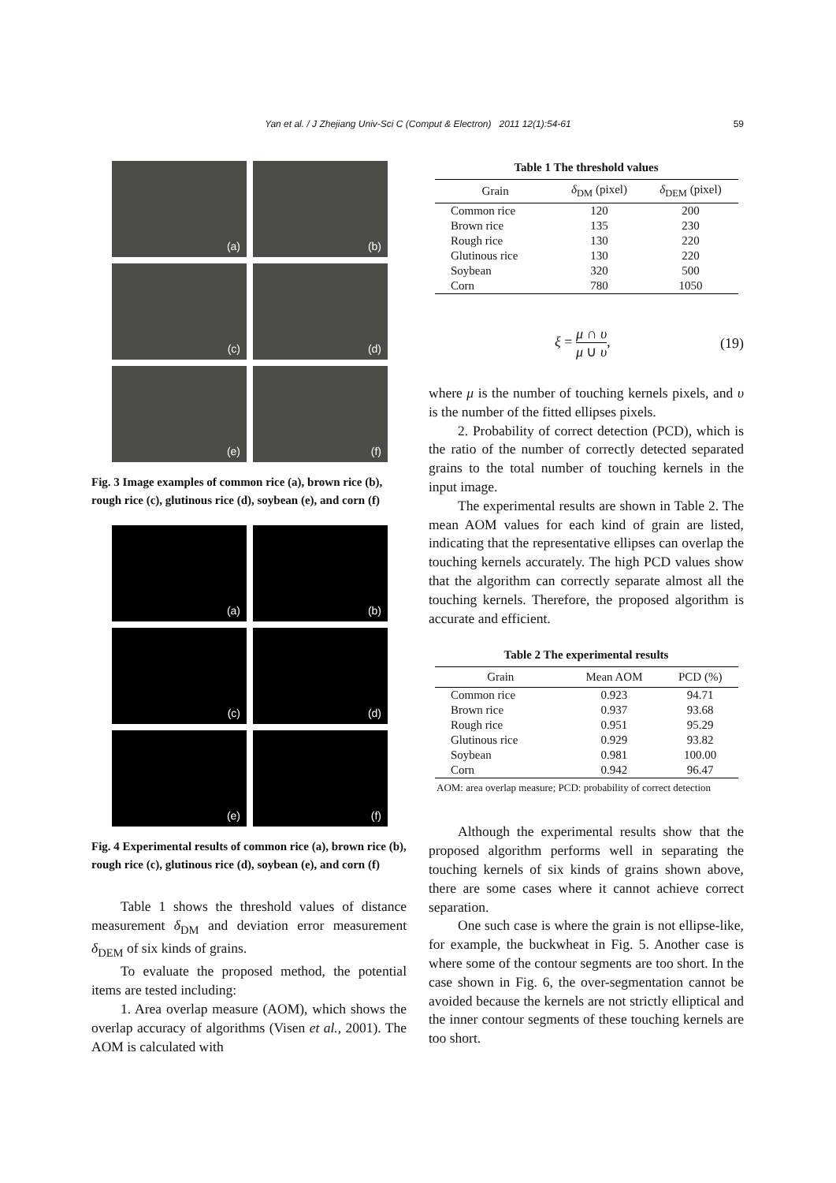Yan et al. / J Zhejiang Univ-Sci C (Comput & Electron) 2011 12(1):54-61
59
(a)
(b)
(c)
(d)
(e)
(f)
Fig. 3 Image examples of common rice (a), brown rice (b), rough rice (c), glutinous rice (d), soybean (e), and corn (f)
(a)
(b)
(c)
(d)
(e)
(f)
Fig. 4 Experimental results of common rice (a), brown rice (b), rough rice (c), glutinous rice (d), soybean (e), and corn (f)
Table 1 shows the threshold values of distance measurement δ<sub>DM</sub> and deviation error measurement δ<sub>DEM</sub> of six kinds of grains.
To evaluate the proposed method, the potential items are tested including:
1. Area overlap measure (AOM), which shows the overlap accuracy of algorithms (Visen et al., 2001). The AOM is calculated with
Table 1 The threshold values
| Grain | δ<sub>DM</sub> (pixel) | δ<sub>DEM</sub> (pixel) |
| --- | --- | --- |
| Common rice | 120 | 200 |
| Brown rice | 135 | 230 |
| Rough rice | 130 | 220 |
| Glutinous rice | 130 | 220 |
| Soybean | 320 | 500 |
| Corn | 780 | 1050 |
ξ =
μ ∩ υ
μ ∪ υ
,
(19)
where μ is the number of touching kernels pixels, and υ is the number of the fitted ellipses pixels.
2. Probability of correct detection (PCD), which is the ratio of the number of correctly detected separated grains to the total number of touching kernels in the input image.
The experimental results are shown in Table 2. The mean AOM values for each kind of grain are listed, indicating that the representative ellipses can overlap the touching kernels accurately. The high PCD values show that the algorithm can correctly separate almost all the touching kernels. Therefore, the proposed algorithm is accurate and efficient.
Table 2 The experimental results
| Grain | Mean AOM | PCD (%) |
| --- | --- | --- |
| Common rice | 0.923 | 94.71 |
| Brown rice | 0.937 | 93.68 |
| Rough rice | 0.951 | 95.29 |
| Glutinous rice | 0.929 | 93.82 |
| Soybean | 0.981 | 100.00 |
| Corn | 0.942 | 96.47 |
AOM: area overlap measure; PCD: probability of correct detection
Although the experimental results show that the proposed algorithm performs well in separating the touching kernels of six kinds of grains shown above, there are some cases where it cannot achieve correct separation.
One such case is where the grain is not ellipse-like, for example, the buckwheat in Fig. 5. Another case is where some of the contour segments are too short. In the case shown in Fig. 6, the over-segmentation cannot be avoided because the kernels are not strictly elliptical and the inner contour segments of these touching kernels are too short.